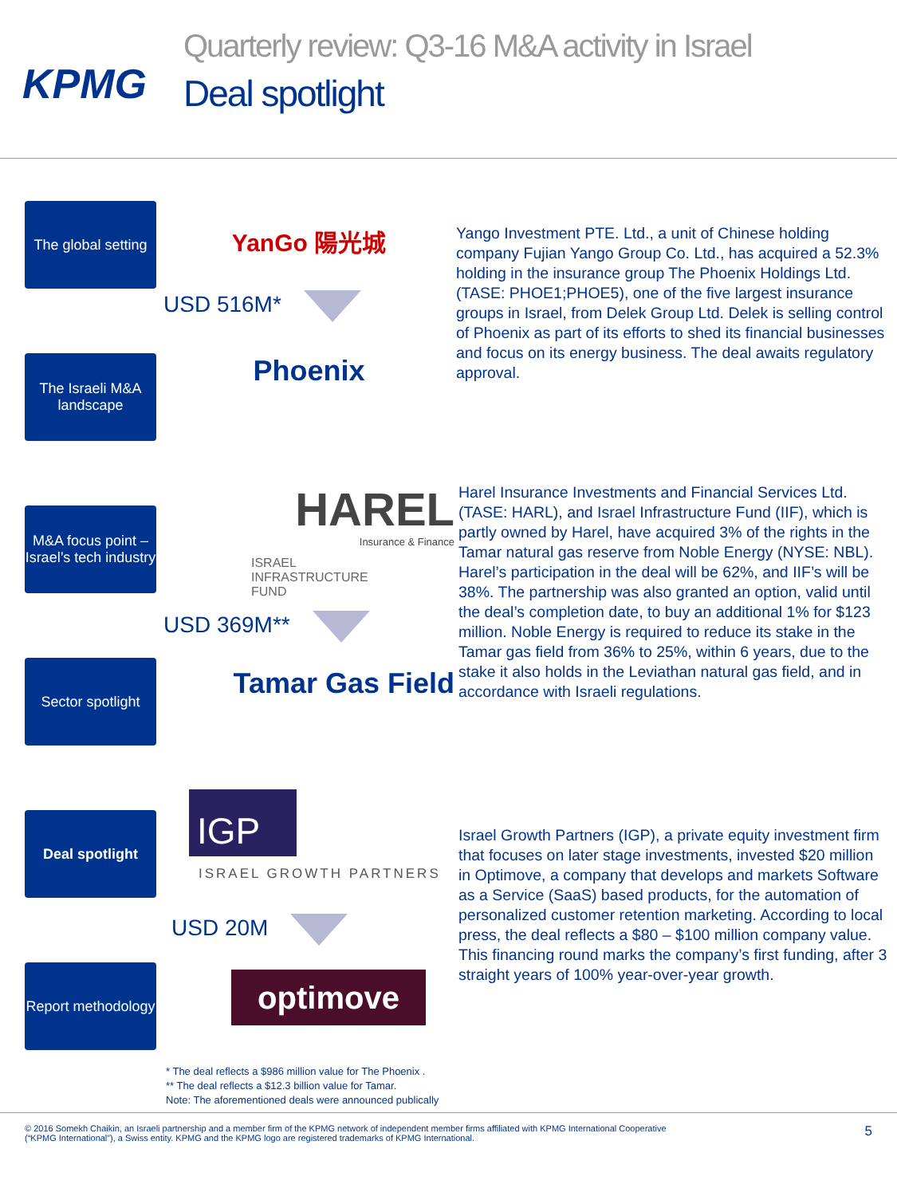KPMG
Quarterly review: Q3-16 M&A activity in Israel
Deal spotlight
The global setting
The Israeli M&A landscape
M&A focus point – Israel’s tech industry
Sector spotlight
Deal spotlight
Report methodology
YanGo 陽光城
USD 516M*
Phoenix
Yango Investment PTE. Ltd., a unit of Chinese holding company Fujian Yango Group Co. Ltd., has acquired a 52.3% holding in the insurance group The Phoenix Holdings Ltd.(TASE: PHOE1;PHOE5), one of the five largest insurance groups in Israel, from Delek Group Ltd. Delek is selling control of Phoenix as part of its efforts to shed its financial businesses and focus on its energy business. The deal awaits regulatory approval.
HAREL
Insurance & Finance
ISRAEL
INFRASTRUCTURE
FUND
USD 369M**
Tamar Gas Field
Harel Insurance Investments and Financial Services Ltd. (TASE: HARL), and Israel Infrastructure Fund (IIF), which is partly owned by Harel, have acquired 3% of the rights in the Tamar natural gas reserve from Noble Energy (NYSE: NBL). Harel’s participation in the deal will be 62%, and IIF’s will be 38%. The partnership was also granted an option, valid until the deal’s completion date, to buy an additional 1% for $123 million. Noble Energy is required to reduce its stake in the Tamar gas field from 36% to 25%, within 6 years, due to the stake it also holds in the Leviathan natural gas field, and in accordance with Israeli regulations.
IGP
ISRAEL GROWTH PARTNERS
USD 20M
optimove
Israel Growth Partners (IGP), a private equity investment firm that focuses on later stage investments, invested $20 million in Optimove, a company that develops and markets Software as a Service (SaaS) based products, for the automation of personalized customer retention marketing. According to local press, the deal reflects a $80 – $100 million company value. This financing round marks the company’s first funding, after 3 straight years of 100% year-over-year growth.
* The deal reflects a $986 million value for The Phoenix .
** The deal reflects a $12.3 billion value for Tamar.
Note: The aforementioned deals were announced publically
© 2016 Somekh Chaikin, an Israeli partnership and a member firm of the KPMG network of independent member firms affiliated with KPMG International Cooperative
(“KPMG International”), a Swiss entity. KPMG and the KPMG logo are registered trademarks of KPMG International.
5